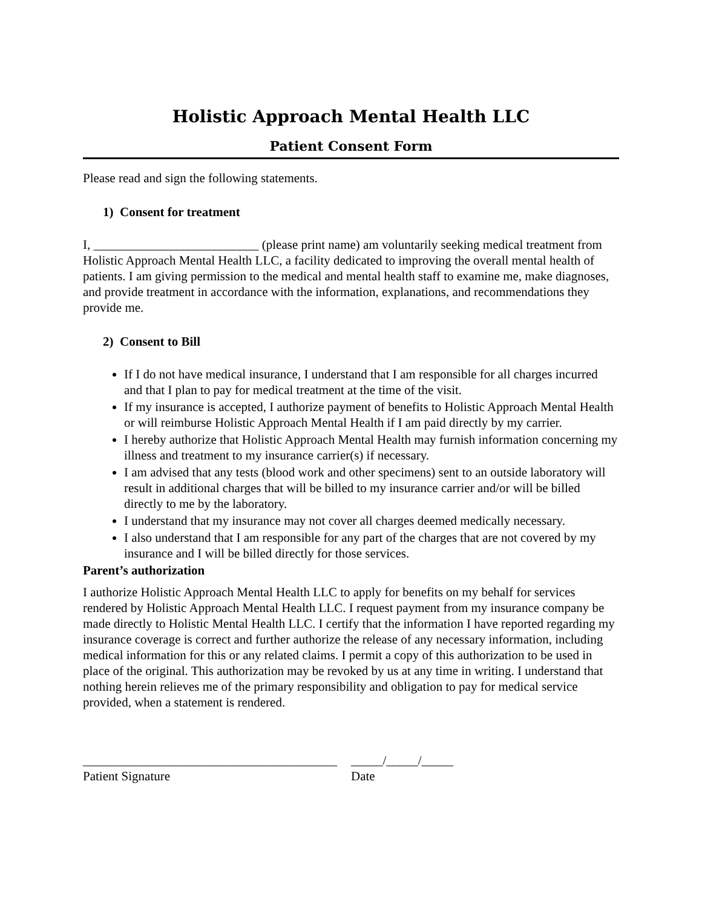Holistic Approach Mental Health LLC
Patient Consent Form
Please read and sign the following statements.
1) Consent for treatment
I, __________________________ (please print name) am voluntarily seeking medical treatment from Holistic Approach Mental Health LLC, a facility dedicated to improving the overall mental health of patients. I am giving permission to the medical and mental health staff to examine me, make diagnoses, and provide treatment in accordance with the information, explanations, and recommendations they provide me.
2) Consent to Bill
If I do not have medical insurance, I understand that I am responsible for all charges incurred and that I plan to pay for medical treatment at the time of the visit.
If my insurance is accepted, I authorize payment of benefits to Holistic Approach Mental Health or will reimburse Holistic Approach Mental Health if I am paid directly by my carrier.
I hereby authorize that Holistic Approach Mental Health may furnish information concerning my illness and treatment to my insurance carrier(s) if necessary.
I am advised that any tests (blood work and other specimens) sent to an outside laboratory will result in additional charges that will be billed to my insurance carrier and/or will be billed directly to me by the laboratory.
I understand that my insurance may not cover all charges deemed medically necessary.
I also understand that I am responsible for any part of the charges that are not covered by my insurance and I will be billed directly for those services.
Parent’s authorization
I authorize Holistic Approach Mental Health LLC to apply for benefits on my behalf for services rendered by Holistic Approach Mental Health LLC. I request payment from my insurance company be made directly to Holistic Mental Health LLC. I certify that the information I have reported regarding my insurance coverage is correct and further authorize the release of any necessary information, including medical information for this or any related claims. I permit a copy of this authorization to be used in place of the original. This authorization may be revoked by us at any time in writing. I understand that nothing herein relieves me of the primary responsibility and obligation to pay for medical service provided, when a statement is rendered.
________________________________________
Patient Signature
_____/_____/_____
Date